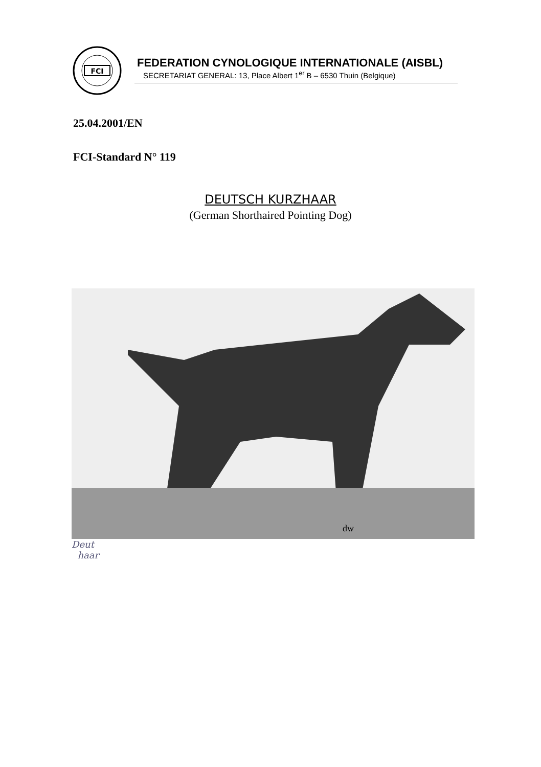FCI
FEDERATION CYNOLOGIQUE INTERNATIONALE (AISBL)
SECRETARIAT GENERAL: 13, Place Albert 1<sup>er</sup> B – 6530 Thuin (Belgique)
25.04.2001/EN
FCI-Standard N° 119
DEUTSCH KURZHAAR
(German Shorthaired Pointing Dog)
dw
Deut
haar